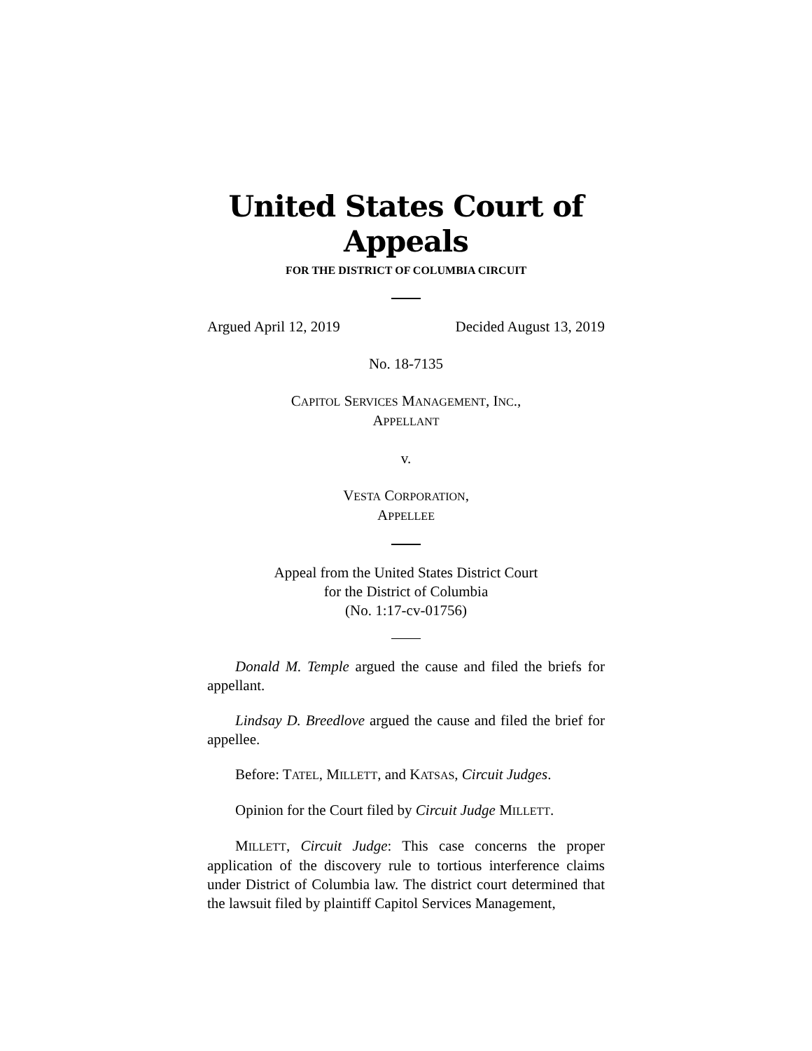United States Court of Appeals
FOR THE DISTRICT OF COLUMBIA CIRCUIT
Argued April 12, 2019 Decided August 13, 2019
No. 18-7135
CAPITOL SERVICES MANAGEMENT, INC.,
APPELLANT
v.
VESTA CORPORATION,
APPELLEE
Appeal from the United States District Court
for the District of Columbia
(No. 1:17-cv-01756)
Donald M. Temple argued the cause and filed the briefs for appellant.
Lindsay D. Breedlove argued the cause and filed the brief for appellee.
Before: TATEL, MILLETT, and KATSAS, Circuit Judges.
Opinion for the Court filed by Circuit Judge MILLETT.
MILLETT, Circuit Judge: This case concerns the proper application of the discovery rule to tortious interference claims under District of Columbia law. The district court determined that the lawsuit filed by plaintiff Capitol Services Management,